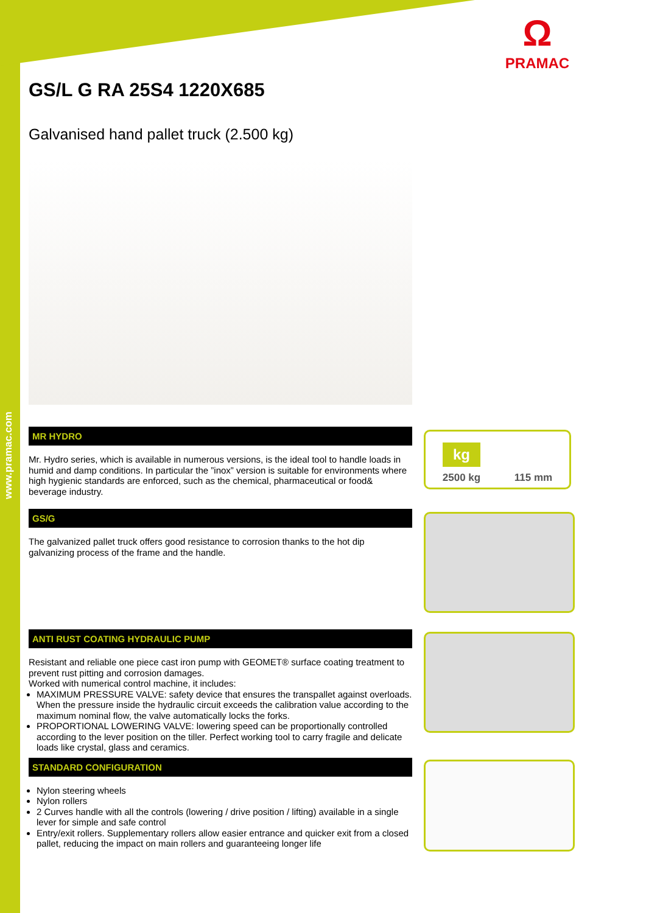www.pramac.com
Ω
PRAMAC
GS/L G RA 25S4 1220X685
Galvanised hand pallet truck (2.500 kg)
MR HYDRO
Mr. Hydro series, which is available in numerous versions, is the ideal tool to handle loads in humid and damp conditions. In particular the ”inox” version is suitable for environments where high hygienic standards are enforced, such as the chemical, pharmaceutical or food& beverage industry.
GS/G
The galvanized pallet truck offers good resistance to corrosion thanks to the hot dip galvanizing process of the frame and the handle.
ANTI RUST COATING HYDRAULIC PUMP
Resistant and reliable one piece cast iron pump with GEOMET® surface coating treatment to prevent rust pitting and corrosion damages.
Worked with numerical control machine, it includes:
MAXIMUM PRESSURE VALVE: safety device that ensures the transpallet against overloads. When the pressure inside the hydraulic circuit exceeds the calibration value according to the maximum nominal flow, the valve automatically locks the forks.
PROPORTIONAL LOWERING VALVE: lowering speed can be proportionally controlled according to the lever position on the tiller. Perfect working tool to carry fragile and delicate loads like crystal, glass and ceramics.
STANDARD CONFIGURATION
Nylon steering wheels
Nylon rollers
2 Curves handle with all the controls (lowering / drive position / lifting) available in a single lever for simple and safe control
Entry/exit rollers. Supplementary rollers allow easier entrance and quicker exit from a closed pallet, reducing the impact on main rollers and guaranteeing longer life
kg
2500 kg 115 mm